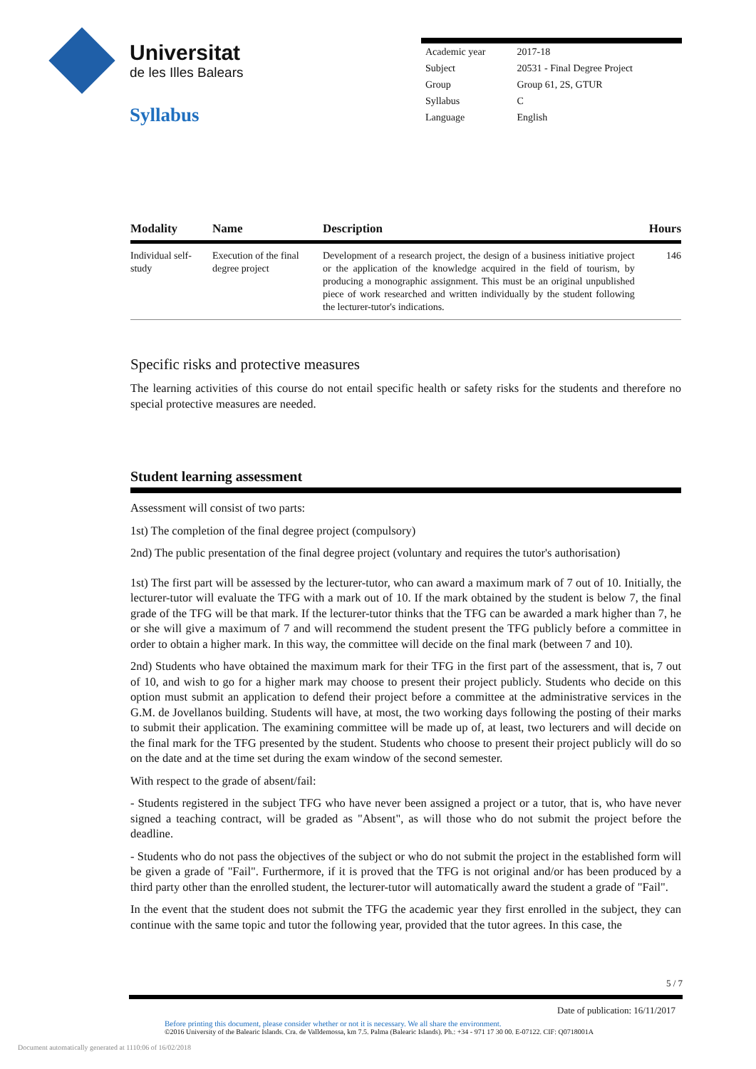Universitat
de les Illes Balears
Syllabus
| Academic year | 2017-18 |
| Subject | 20531 - Final Degree Project |
| Group | Group 61, 2S, GTUR |
| Syllabus | C |
| Language | English |
| Modality | Name | Description | Hours |
| --- | --- | --- | --- |
| Individual self-study | Execution of the final degree project | Development of a research project, the design of a business initiative project or the application of the knowledge acquired in the field of tourism, by producing a monographic assignment. This must be an original unpublished piece of work researched and written individually by the student following the lecturer-tutor's indications. | 146 |
Specific risks and protective measures
The learning activities of this course do not entail specific health or safety risks for the students and therefore no special protective measures are needed.
Student learning assessment
Assessment will consist of two parts:
1st) The completion of the final degree project (compulsory)
2nd) The public presentation of the final degree project (voluntary and requires the tutor's authorisation)
1st) The first part will be assessed by the lecturer-tutor, who can award a maximum mark of 7 out of 10. Initially, the lecturer-tutor will evaluate the TFG with a mark out of 10. If the mark obtained by the student is below 7, the final grade of the TFG will be that mark. If the lecturer-tutor thinks that the TFG can be awarded a mark higher than 7, he or she will give a maximum of 7 and will recommend the student present the TFG publicly before a committee in order to obtain a higher mark. In this way, the committee will decide on the final mark (between 7 and 10).
2nd) Students who have obtained the maximum mark for their TFG in the first part of the assessment, that is, 7 out of 10, and wish to go for a higher mark may choose to present their project publicly. Students who decide on this option must submit an application to defend their project before a committee at the administrative services in the G.M. de Jovellanos building. Students will have, at most, the two working days following the posting of their marks to submit their application. The examining committee will be made up of, at least, two lecturers and will decide on the final mark for the TFG presented by the student. Students who choose to present their project publicly will do so on the date and at the time set during the exam window of the second semester.
With respect to the grade of absent/fail:
- Students registered in the subject TFG who have never been assigned a project or a tutor, that is, who have never signed a teaching contract, will be graded as "Absent", as will those who do not submit the project before the deadline.
- Students who do not pass the objectives of the subject or who do not submit the project in the established form will be given a grade of "Fail". Furthermore, if it is proved that the TFG is not original and/or has been produced by a third party other than the enrolled student, the lecturer-tutor will automatically award the student a grade of "Fail".
In the event that the student does not submit the TFG the academic year they first enrolled in the subject, they can continue with the same topic and tutor the following year, provided that the tutor agrees. In this case, the
5 / 7
Date of publication: 16/11/2017
Before printing this document, please consider whether or not it is necessary. We all share the environment.
©2016 University of the Balearic Islands. Cra. de Valldemossa, km 7.5. Palma (Balearic Islands). Ph.: +34 - 971 17 30 00. E-07122. CIF: Q0718001A
Document automatically generated at 1110:06 of 16/02/2018